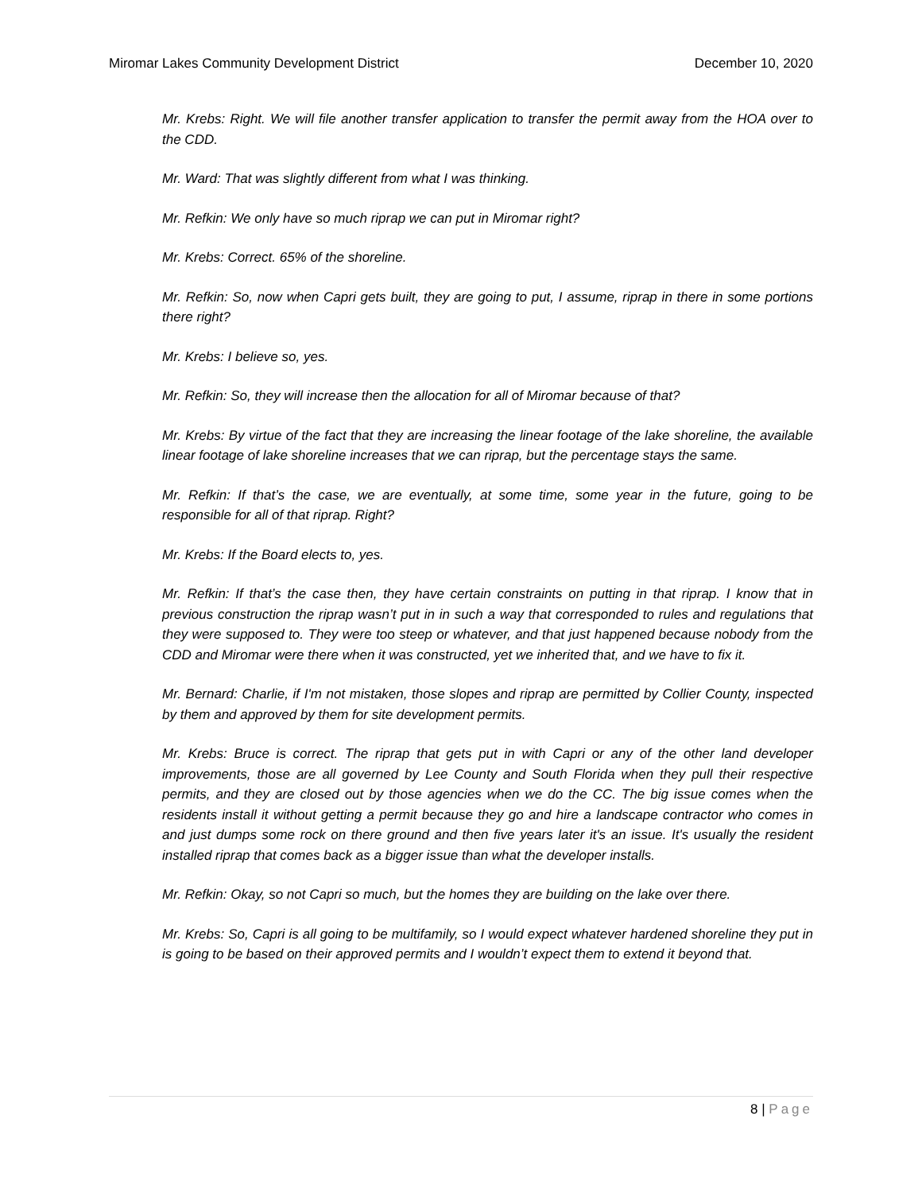Miromar Lakes Community Development District
December 10, 2020
Mr. Krebs: Right. We will file another transfer application to transfer the permit away from the HOA over to the CDD.
Mr. Ward: That was slightly different from what I was thinking.
Mr. Refkin: We only have so much riprap we can put in Miromar right?
Mr. Krebs: Correct. 65% of the shoreline.
Mr. Refkin: So, now when Capri gets built, they are going to put, I assume, riprap in there in some portions there right?
Mr. Krebs: I believe so, yes.
Mr. Refkin: So, they will increase then the allocation for all of Miromar because of that?
Mr. Krebs: By virtue of the fact that they are increasing the linear footage of the lake shoreline, the available linear footage of lake shoreline increases that we can riprap, but the percentage stays the same.
Mr. Refkin: If that’s the case, we are eventually, at some time, some year in the future, going to be responsible for all of that riprap. Right?
Mr. Krebs: If the Board elects to, yes.
Mr. Refkin: If that’s the case then, they have certain constraints on putting in that riprap. I know that in previous construction the riprap wasn’t put in in such a way that corresponded to rules and regulations that they were supposed to. They were too steep or whatever, and that just happened because nobody from the CDD and Miromar were there when it was constructed, yet we inherited that, and we have to fix it.
Mr. Bernard: Charlie, if I'm not mistaken, those slopes and riprap are permitted by Collier County, inspected by them and approved by them for site development permits.
Mr. Krebs: Bruce is correct. The riprap that gets put in with Capri or any of the other land developer improvements, those are all governed by Lee County and South Florida when they pull their respective permits, and they are closed out by those agencies when we do the CC. The big issue comes when the residents install it without getting a permit because they go and hire a landscape contractor who comes in and just dumps some rock on there ground and then five years later it's an issue. It's usually the resident installed riprap that comes back as a bigger issue than what the developer installs.
Mr. Refkin: Okay, so not Capri so much, but the homes they are building on the lake over there.
Mr. Krebs: So, Capri is all going to be multifamily, so I would expect whatever hardened shoreline they put in is going to be based on their approved permits and I wouldn’t expect them to extend it beyond that.
8 | Page